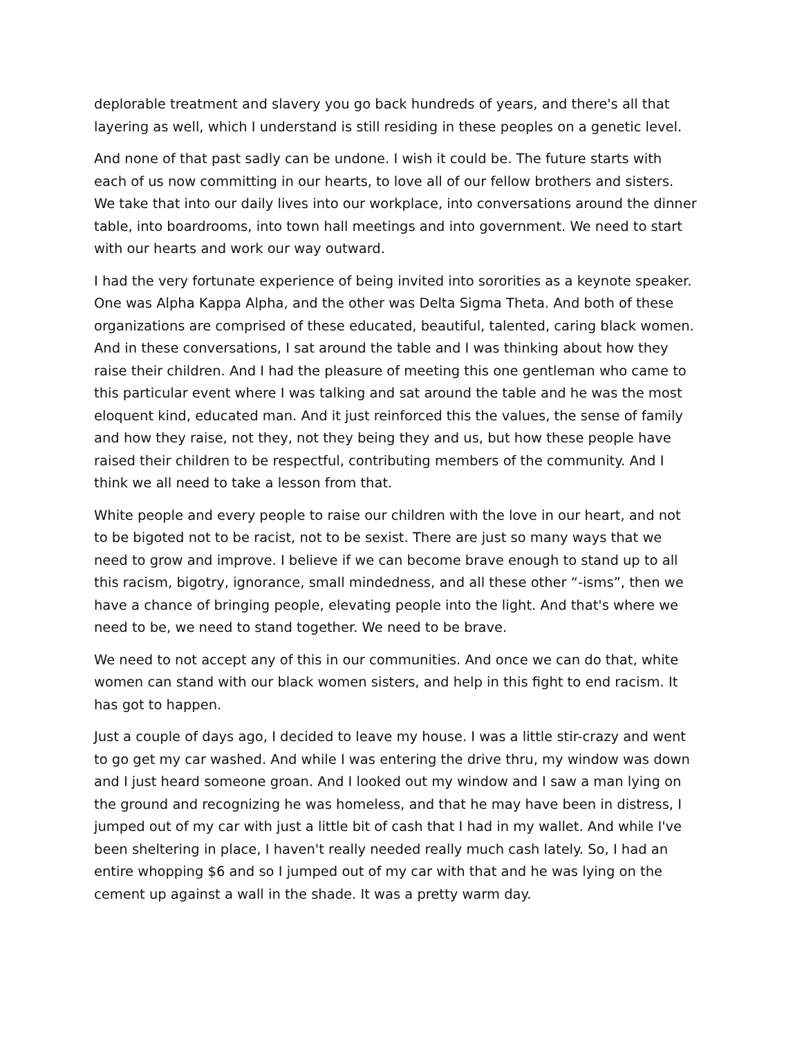deplorable treatment and slavery you go back hundreds of years, and there's all that layering as well, which I understand is still residing in these peoples on a genetic level.
And none of that past sadly can be undone. I wish it could be. The future starts with each of us now committing in our hearts, to love all of our fellow brothers and sisters. We take that into our daily lives into our workplace, into conversations around the dinner table, into boardrooms, into town hall meetings and into government. We need to start with our hearts and work our way outward.
I had the very fortunate experience of being invited into sororities as a keynote speaker. One was Alpha Kappa Alpha, and the other was Delta Sigma Theta. And both of these organizations are comprised of these educated, beautiful, talented, caring black women. And in these conversations, I sat around the table and I was thinking about how they raise their children. And I had the pleasure of meeting this one gentleman who came to this particular event where I was talking and sat around the table and he was the most eloquent kind, educated man. And it just reinforced this the values, the sense of family and how they raise, not they, not they being they and us, but how these people have raised their children to be respectful, contributing members of the community. And I think we all need to take a lesson from that.
White people and every people to raise our children with the love in our heart, and not to be bigoted not to be racist, not to be sexist. There are just so many ways that we need to grow and improve. I believe if we can become brave enough to stand up to all this racism, bigotry, ignorance, small mindedness, and all these other “-isms”, then we have a chance of bringing people, elevating people into the light. And that's where we need to be, we need to stand together. We need to be brave.
We need to not accept any of this in our communities. And once we can do that, white women can stand with our black women sisters, and help in this fight to end racism. It has got to happen.
Just a couple of days ago, I decided to leave my house. I was a little stir-crazy and went to go get my car washed. And while I was entering the drive thru, my window was down and I just heard someone groan. And I looked out my window and I saw a man lying on the ground and recognizing he was homeless, and that he may have been in distress, I jumped out of my car with just a little bit of cash that I had in my wallet. And while I've been sheltering in place, I haven't really needed really much cash lately. So, I had an entire whopping $6 and so I jumped out of my car with that and he was lying on the cement up against a wall in the shade. It was a pretty warm day.